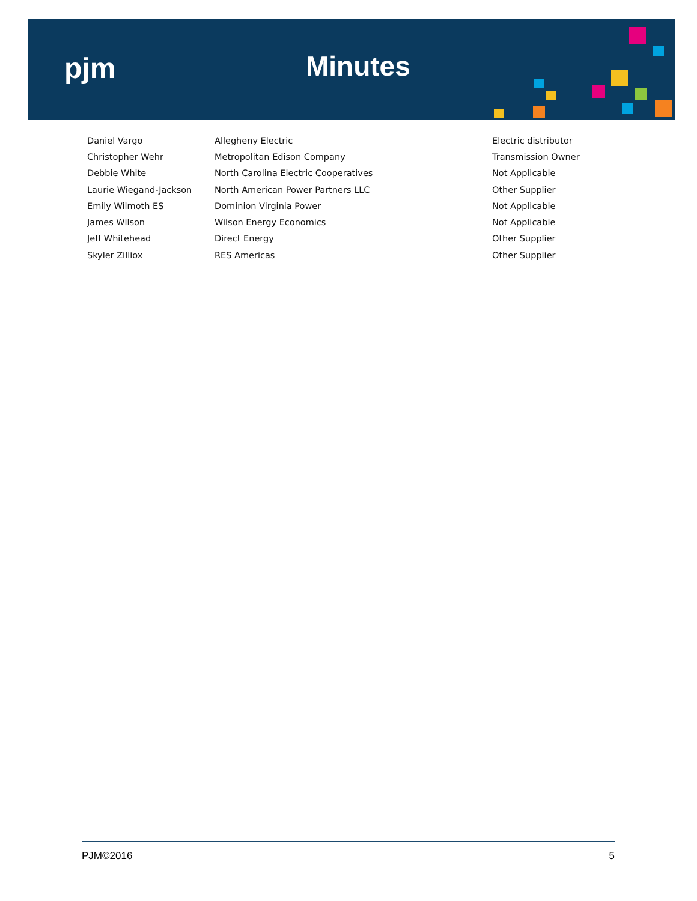pjm Minutes
| Daniel Vargo | Allegheny Electric | Electric distributor |
| Christopher Wehr | Metropolitan Edison Company | Transmission Owner |
| Debbie White | North Carolina Electric Cooperatives | Not Applicable |
| Laurie Wiegand-Jackson | North American Power Partners LLC | Other Supplier |
| Emily Wilmoth ES | Dominion Virginia Power | Not Applicable |
| James Wilson | Wilson Energy Economics | Not Applicable |
| Jeff Whitehead | Direct Energy | Other Supplier |
| Skyler Zilliox | RES Americas | Other Supplier |
PJM©2016 5